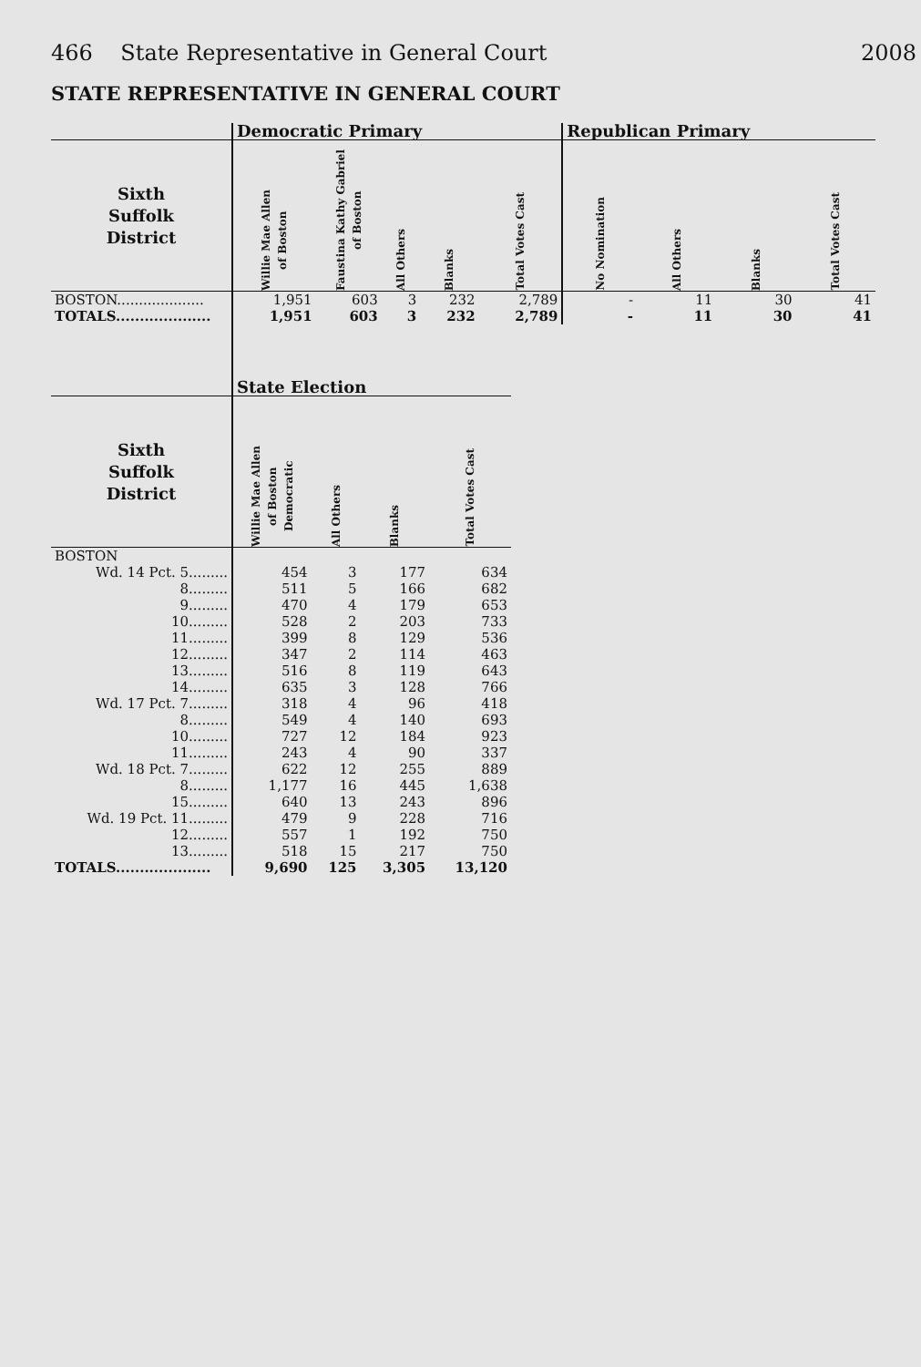466 State Representative in General Court 2008
STATE REPRESENTATIVE IN GENERAL COURT
| | Democratic Primary | | | | | Republican Primary | | | |
| --- | --- | --- | --- | --- | --- | --- | --- | --- | --- |
| Sixth Suffolk District | Willie Mae Allen of Boston | Faustina Kathy Gabriel of Boston | All Others | Blanks | Total Votes Cast | No Nomination | All Others | Blanks | Total Votes Cast |
| BOSTON.................... | 1,951 | 603 | 3 | 232 | 2,789 | - | 11 | 30 | 41 |
| TOTALS.................... | 1,951 | 603 | 3 | 232 | 2,789 | - | 11 | 30 | 41 |
| | State Election | | | |
| --- | --- | --- | --- | --- |
| Sixth Suffolk District | Willie Mae Allen of Boston Democratic | All Others | Blanks | Total Votes Cast |
| BOSTON | | | | |
| Wd. 14 Pct. 5......... | 454 | 3 | 177 | 634 |
| 8......... | 511 | 5 | 166 | 682 |
| 9......... | 470 | 4 | 179 | 653 |
| 10......... | 528 | 2 | 203 | 733 |
| 11......... | 399 | 8 | 129 | 536 |
| 12......... | 347 | 2 | 114 | 463 |
| 13......... | 516 | 8 | 119 | 643 |
| 14......... | 635 | 3 | 128 | 766 |
| Wd. 17 Pct. 7......... | 318 | 4 | 96 | 418 |
| 8......... | 549 | 4 | 140 | 693 |
| 10......... | 727 | 12 | 184 | 923 |
| 11......... | 243 | 4 | 90 | 337 |
| Wd. 18 Pct. 7......... | 622 | 12 | 255 | 889 |
| 8......... | 1,177 | 16 | 445 | 1,638 |
| 15......... | 640 | 13 | 243 | 896 |
| Wd. 19 Pct. 11......... | 479 | 9 | 228 | 716 |
| 12......... | 557 | 1 | 192 | 750 |
| 13......... | 518 | 15 | 217 | 750 |
| TOTALS.................... | 9,690 | 125 | 3,305 | 13,120 |